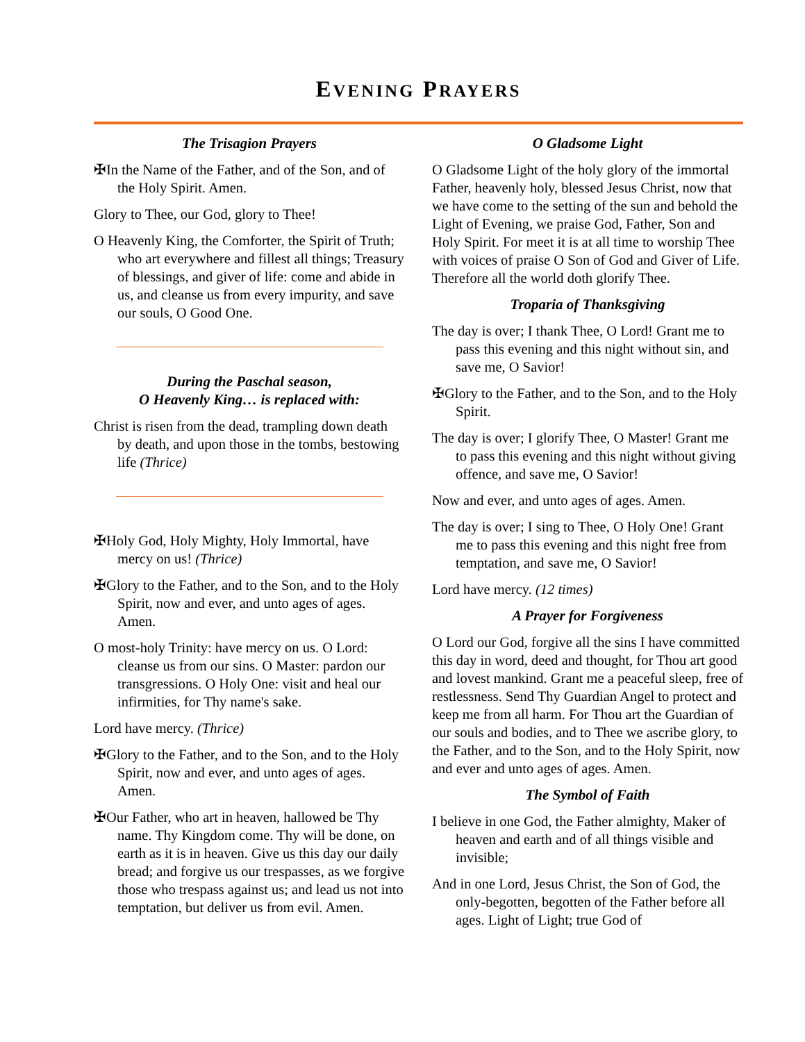EVENING PRAYERS
The Trisagion Prayers
✠In the Name of the Father, and of the Son, and of the Holy Spirit. Amen.
Glory to Thee, our God, glory to Thee!
O Heavenly King, the Comforter, the Spirit of Truth; who art everywhere and fillest all things; Treasury of blessings, and giver of life: come and abide in us, and cleanse us from every impurity, and save our souls, O Good One.
During the Paschal season,
O Heavenly King… is replaced with:
Christ is risen from the dead, trampling down death by death, and upon those in the tombs, bestowing life (Thrice)
✠Holy God, Holy Mighty, Holy Immortal, have mercy on us! (Thrice)
✠Glory to the Father, and to the Son, and to the Holy Spirit, now and ever, and unto ages of ages. Amen.
O most-holy Trinity: have mercy on us. O Lord: cleanse us from our sins. O Master: pardon our transgressions. O Holy One: visit and heal our infirmities, for Thy name's sake.
Lord have mercy. (Thrice)
✠Glory to the Father, and to the Son, and to the Holy Spirit, now and ever, and unto ages of ages. Amen.
✠Our Father, who art in heaven, hallowed be Thy name. Thy Kingdom come. Thy will be done, on earth as it is in heaven. Give us this day our daily bread; and forgive us our trespasses, as we forgive those who trespass against us; and lead us not into temptation, but deliver us from evil. Amen.
O Gladsome Light
O Gladsome Light of the holy glory of the immortal Father, heavenly holy, blessed Jesus Christ, now that we have come to the setting of the sun and behold the Light of Evening, we praise God, Father, Son and Holy Spirit. For meet it is at all time to worship Thee with voices of praise O Son of God and Giver of Life. Therefore all the world doth glorify Thee.
Troparia of Thanksgiving
The day is over; I thank Thee, O Lord! Grant me to pass this evening and this night without sin, and save me, O Savior!
✠Glory to the Father, and to the Son, and to the Holy Spirit.
The day is over; I glorify Thee, O Master! Grant me to pass this evening and this night without giving offence, and save me, O Savior!
Now and ever, and unto ages of ages. Amen.
The day is over; I sing to Thee, O Holy One! Grant me to pass this evening and this night free from temptation, and save me, O Savior!
Lord have mercy. (12 times)
A Prayer for Forgiveness
O Lord our God, forgive all the sins I have committed this day in word, deed and thought, for Thou art good and lovest mankind. Grant me a peaceful sleep, free of restlessness. Send Thy Guardian Angel to protect and keep me from all harm. For Thou art the Guardian of our souls and bodies, and to Thee we ascribe glory, to the Father, and to the Son, and to the Holy Spirit, now and ever and unto ages of ages. Amen.
The Symbol of Faith
I believe in one God, the Father almighty, Maker of heaven and earth and of all things visible and invisible;
And in one Lord, Jesus Christ, the Son of God, the only-begotten, begotten of the Father before all ages. Light of Light; true God of